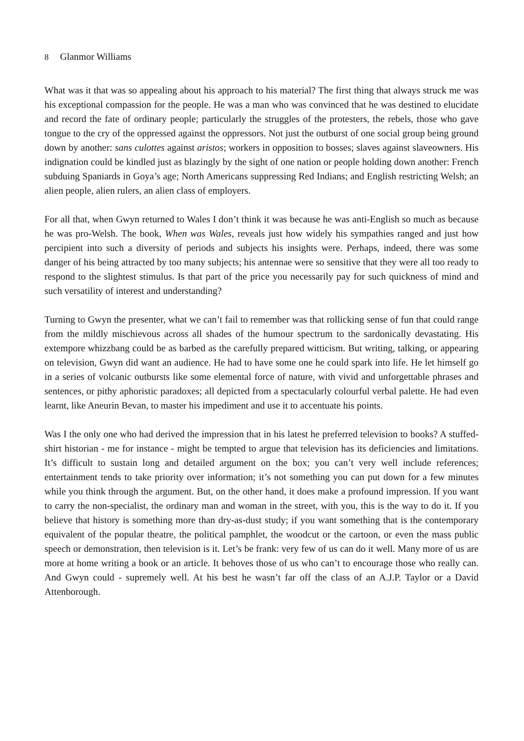8 Glanmor Williams
What was it that was so appealing about his approach to his material? The first thing that always struck me was his exceptional compassion for the people. He was a man who was convinced that he was destined to elucidate and record the fate of ordinary people; particularly the struggles of the protesters, the rebels, those who gave tongue to the cry of the oppressed against the oppressors. Not just the outburst of one social group being ground down by another: sans culottes against aristos; workers in opposition to bosses; slaves against slaveowners. His indignation could be kindled just as blazingly by the sight of one nation or people holding down another: French subduing Spaniards in Goya’s age; North Americans suppressing Red Indians; and English restricting Welsh; an alien people, alien rulers, an alien class of employers.
For all that, when Gwyn returned to Wales I don’t think it was because he was anti-English so much as because he was pro-Welsh. The book, When was Wales, reveals just how widely his sympathies ranged and just how percipient into such a diversity of periods and subjects his insights were. Perhaps, indeed, there was some danger of his being attracted by too many subjects; his antennae were so sensitive that they were all too ready to respond to the slightest stimulus. Is that part of the price you necessarily pay for such quickness of mind and such versatility of interest and understanding?
Turning to Gwyn the presenter, what we can’t fail to remember was that rollicking sense of fun that could range from the mildly mischievous across all shades of the humour spectrum to the sardonically devastating. His extempore whizzbang could be as barbed as the carefully prepared witticism. But writing, talking, or appearing on television, Gwyn did want an audience. He had to have some one he could spark into life. He let himself go in a series of volcanic outbursts like some elemental force of nature, with vivid and unforgettable phrases and sentences, or pithy aphoristic paradoxes; all depicted from a spectacularly colourful verbal palette. He had even learnt, like Aneurin Bevan, to master his impediment and use it to accentuate his points.
Was I the only one who had derived the impression that in his latest he preferred television to books? A stuffed-shirt historian - me for instance - might be tempted to argue that television has its deficiencies and limitations. It’s difficult to sustain long and detailed argument on the box; you can’t very well include references; entertainment tends to take priority over information; it’s not something you can put down for a few minutes while you think through the argument. But, on the other hand, it does make a profound impression. If you want to carry the non-specialist, the ordinary man and woman in the street, with you, this is the way to do it. If you believe that history is something more than dry-as-dust study; if you want something that is the contemporary equivalent of the popular theatre, the political pamphlet, the woodcut or the cartoon, or even the mass public speech or demonstration, then television is it. Let’s be frank: very few of us can do it well. Many more of us are more at home writing a book or an article. It behoves those of us who can’t to encourage those who really can. And Gwyn could - supremely well. At his best he wasn’t far off the class of an A.J.P. Taylor or a David Attenborough.